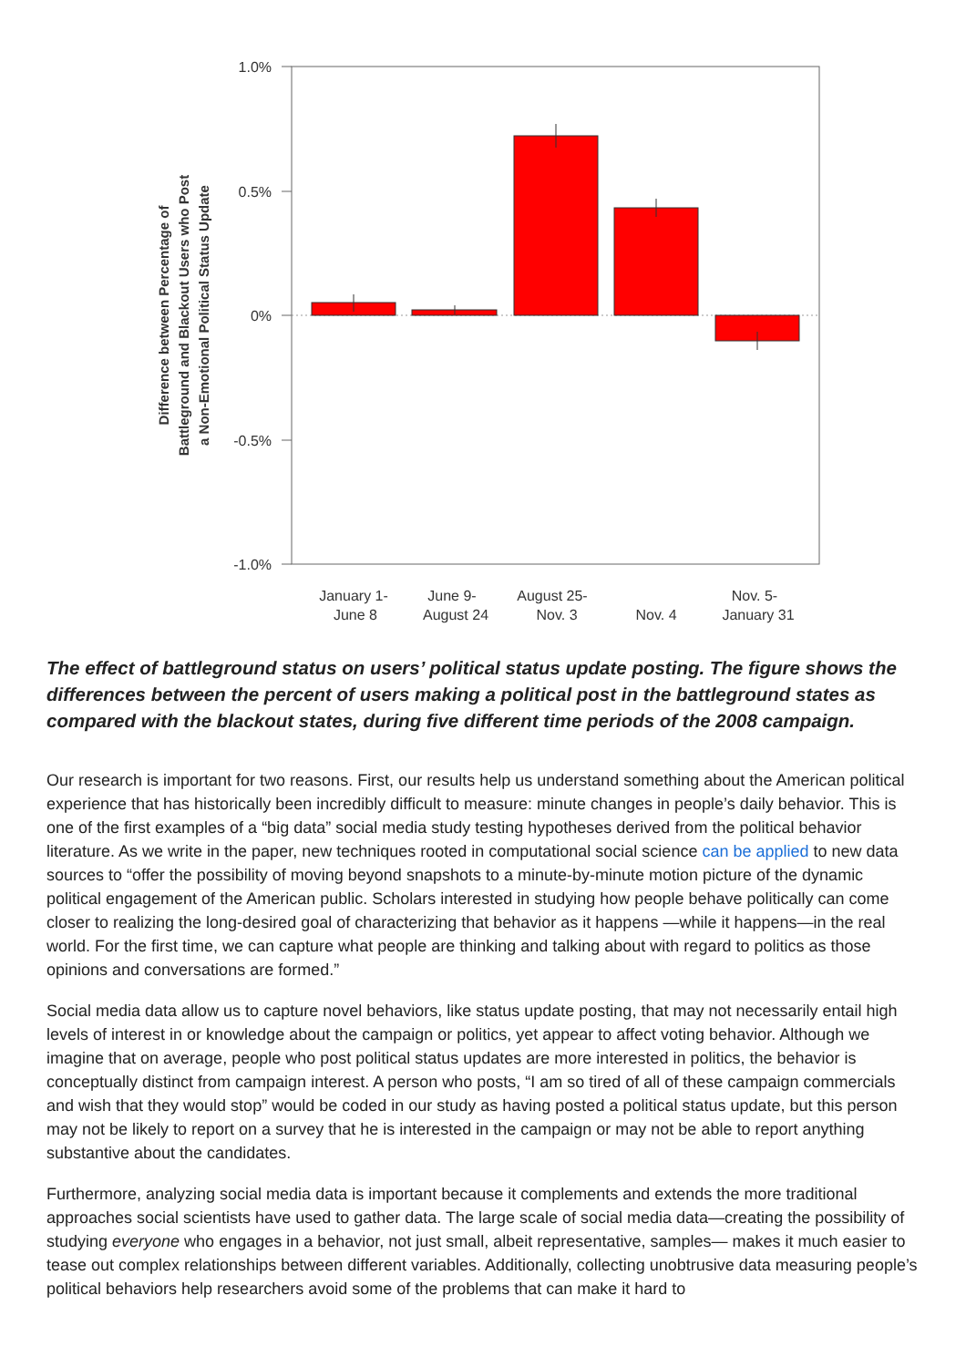1.0%
0.5%
0%
-0.5%
-1.0%
January 1- June 8
June 9- August 24
August 25- Nov. 3
Nov. 4
Nov. 5- January 31
Difference between Percentage of Battleground and Blackout Users who Post a Non-Emotional Political Status Update
The effect of battleground status on users’ political status update posting. The figure shows the differences between the percent of users making a political post in the battleground states as compared with the blackout states, during five different time periods of the 2008 campaign.
Our research is important for two reasons. First, our results help us understand something about the American political experience that has historically been incredibly difficult to measure: minute changes in people’s daily behavior. This is one of the first examples of a “big data” social media study testing hypotheses derived from the political behavior literature. As we write in the paper, new techniques rooted in computational social science can be applied to new data sources to “offer the possibility of moving beyond snapshots to a minute-by-minute motion picture of the dynamic political engagement of the American public. Scholars interested in studying how people behave politically can come closer to realizing the long-desired goal of characterizing that behavior as it happens —while it happens—in the real world. For the first time, we can capture what people are thinking and talking about with regard to politics as those opinions and conversations are formed.”
Social media data allow us to capture novel behaviors, like status update posting, that may not necessarily entail high levels of interest in or knowledge about the campaign or politics, yet appear to affect voting behavior. Although we imagine that on average, people who post political status updates are more interested in politics, the behavior is conceptually distinct from campaign interest. A person who posts, “I am so tired of all of these campaign commercials and wish that they would stop” would be coded in our study as having posted a political status update, but this person may not be likely to report on a survey that he is interested in the campaign or may not be able to report anything substantive about the candidates.
Furthermore, analyzing social media data is important because it complements and extends the more traditional approaches social scientists have used to gather data. The large scale of social media data—creating the possibility of studying everyone who engages in a behavior, not just small, albeit representative, samples— makes it much easier to tease out complex relationships between different variables. Additionally, collecting unobtrusive data measuring people’s political behaviors help researchers avoid some of the problems that can make it hard to